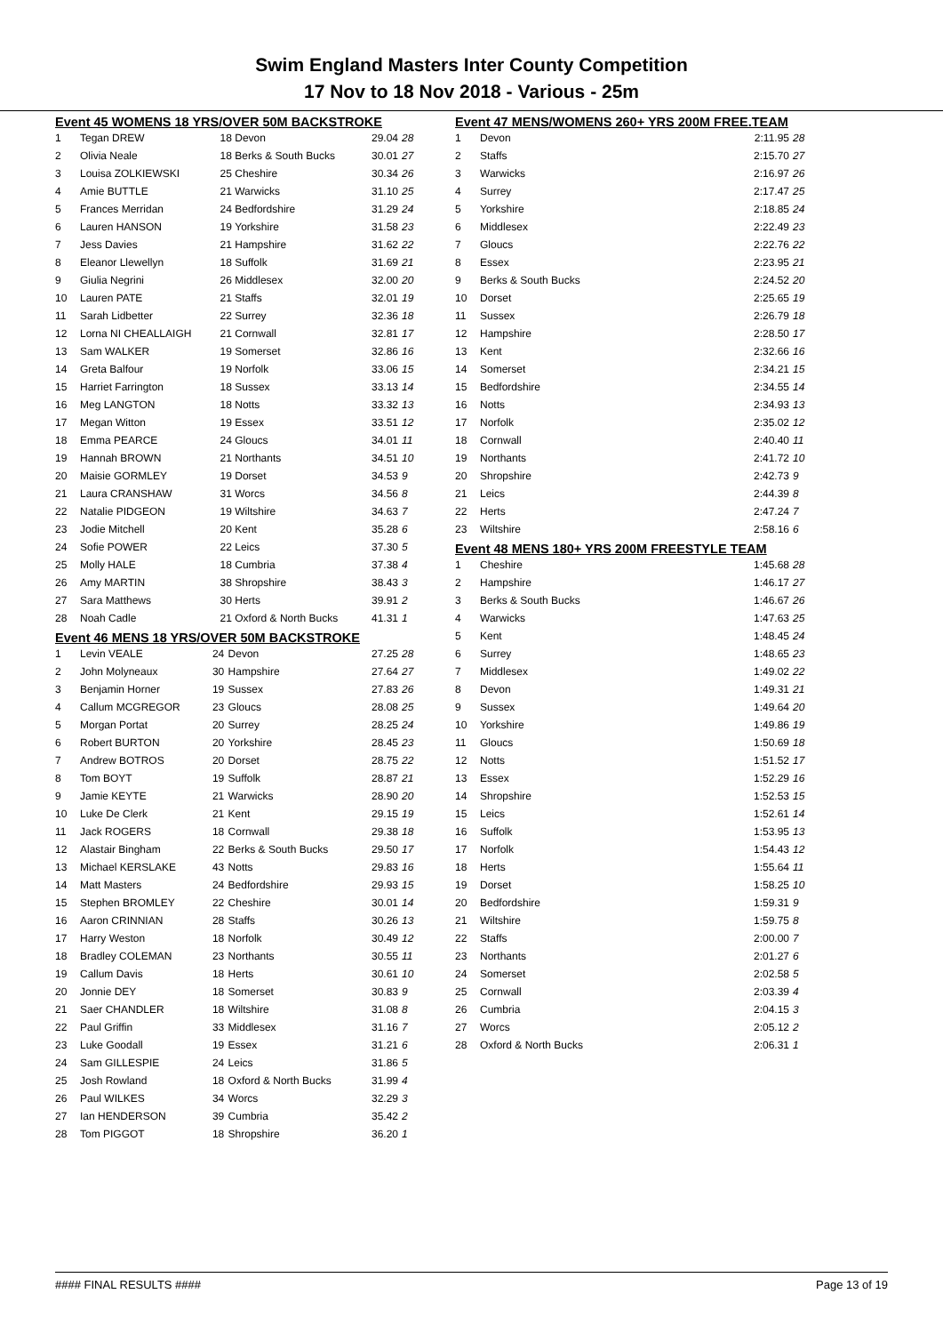Swim England Masters Inter County Competition
17 Nov to 18 Nov 2018 - Various - 25m
Event 45 WOMENS 18 YRS/OVER 50M BACKSTROKE
| 1 | Tegan DREW | 18 | Devon | 29.04 | 28 |
| 2 | Olivia Neale | 18 | Berks & South Bucks | 30.01 | 27 |
| 3 | Louisa ZOLKIEWSKI | 25 | Cheshire | 30.34 | 26 |
| 4 | Amie BUTTLE | 21 | Warwicks | 31.10 | 25 |
| 5 | Frances Merridan | 24 | Bedfordshire | 31.29 | 24 |
| 6 | Lauren HANSON | 19 | Yorkshire | 31.58 | 23 |
| 7 | Jess Davies | 21 | Hampshire | 31.62 | 22 |
| 8 | Eleanor Llewellyn | 18 | Suffolk | 31.69 | 21 |
| 9 | Giulia Negrini | 26 | Middlesex | 32.00 | 20 |
| 10 | Lauren PATE | 21 | Staffs | 32.01 | 19 |
| 11 | Sarah Lidbetter | 22 | Surrey | 32.36 | 18 |
| 12 | Lorna NI CHEALLAIGH | 21 | Cornwall | 32.81 | 17 |
| 13 | Sam WALKER | 19 | Somerset | 32.86 | 16 |
| 14 | Greta Balfour | 19 | Norfolk | 33.06 | 15 |
| 15 | Harriet Farrington | 18 | Sussex | 33.13 | 14 |
| 16 | Meg LANGTON | 18 | Notts | 33.32 | 13 |
| 17 | Megan Witton | 19 | Essex | 33.51 | 12 |
| 18 | Emma PEARCE | 24 | Gloucs | 34.01 | 11 |
| 19 | Hannah BROWN | 21 | Northants | 34.51 | 10 |
| 20 | Maisie GORMLEY | 19 | Dorset | 34.53 | 9 |
| 21 | Laura CRANSHAW | 31 | Worcs | 34.56 | 8 |
| 22 | Natalie PIDGEON | 19 | Wiltshire | 34.63 | 7 |
| 23 | Jodie Mitchell | 20 | Kent | 35.28 | 6 |
| 24 | Sofie POWER | 22 | Leics | 37.30 | 5 |
| 25 | Molly HALE | 18 | Cumbria | 37.38 | 4 |
| 26 | Amy MARTIN | 38 | Shropshire | 38.43 | 3 |
| 27 | Sara Matthews | 30 | Herts | 39.91 | 2 |
| 28 | Noah Cadle | 21 | Oxford & North Bucks | 41.31 | 1 |
Event 46 MENS 18 YRS/OVER 50M BACKSTROKE
| 1 | Levin VEALE | 24 | Devon | 27.25 | 28 |
| 2 | John Molyneaux | 30 | Hampshire | 27.64 | 27 |
| 3 | Benjamin Horner | 19 | Sussex | 27.83 | 26 |
| 4 | Callum MCGREGOR | 23 | Gloucs | 28.08 | 25 |
| 5 | Morgan Portat | 20 | Surrey | 28.25 | 24 |
| 6 | Robert BURTON | 20 | Yorkshire | 28.45 | 23 |
| 7 | Andrew BOTROS | 20 | Dorset | 28.75 | 22 |
| 8 | Tom BOYT | 19 | Suffolk | 28.87 | 21 |
| 9 | Jamie KEYTE | 21 | Warwicks | 28.90 | 20 |
| 10 | Luke De Clerk | 21 | Kent | 29.15 | 19 |
| 11 | Jack ROGERS | 18 | Cornwall | 29.38 | 18 |
| 12 | Alastair Bingham | 22 | Berks & South Bucks | 29.50 | 17 |
| 13 | Michael KERSLAKE | 43 | Notts | 29.83 | 16 |
| 14 | Matt Masters | 24 | Bedfordshire | 29.93 | 15 |
| 15 | Stephen BROMLEY | 22 | Cheshire | 30.01 | 14 |
| 16 | Aaron CRINNIAN | 28 | Staffs | 30.26 | 13 |
| 17 | Harry Weston | 18 | Norfolk | 30.49 | 12 |
| 18 | Bradley COLEMAN | 23 | Northants | 30.55 | 11 |
| 19 | Callum Davis | 18 | Herts | 30.61 | 10 |
| 20 | Jonnie DEY | 18 | Somerset | 30.83 | 9 |
| 21 | Saer CHANDLER | 18 | Wiltshire | 31.08 | 8 |
| 22 | Paul Griffin | 33 | Middlesex | 31.16 | 7 |
| 23 | Luke Goodall | 19 | Essex | 31.21 | 6 |
| 24 | Sam GILLESPIE | 24 | Leics | 31.86 | 5 |
| 25 | Josh Rowland | 18 | Oxford & North Bucks | 31.99 | 4 |
| 26 | Paul WILKES | 34 | Worcs | 32.29 | 3 |
| 27 | Ian HENDERSON | 39 | Cumbria | 35.42 | 2 |
| 28 | Tom PIGGOT | 18 | Shropshire | 36.20 | 1 |
Event 47 MENS/WOMENS 260+ YRS 200M FREE.TEAM
| 1 | Devon | 2:11.95 | 28 |
| 2 | Staffs | 2:15.70 | 27 |
| 3 | Warwicks | 2:16.97 | 26 |
| 4 | Surrey | 2:17.47 | 25 |
| 5 | Yorkshire | 2:18.85 | 24 |
| 6 | Middlesex | 2:22.49 | 23 |
| 7 | Gloucs | 2:22.76 | 22 |
| 8 | Essex | 2:23.95 | 21 |
| 9 | Berks & South Bucks | 2:24.52 | 20 |
| 10 | Dorset | 2:25.65 | 19 |
| 11 | Sussex | 2:26.79 | 18 |
| 12 | Hampshire | 2:28.50 | 17 |
| 13 | Kent | 2:32.66 | 16 |
| 14 | Somerset | 2:34.21 | 15 |
| 15 | Bedfordshire | 2:34.55 | 14 |
| 16 | Notts | 2:34.93 | 13 |
| 17 | Norfolk | 2:35.02 | 12 |
| 18 | Cornwall | 2:40.40 | 11 |
| 19 | Northants | 2:41.72 | 10 |
| 20 | Shropshire | 2:42.73 | 9 |
| 21 | Leics | 2:44.39 | 8 |
| 22 | Herts | 2:47.24 | 7 |
| 23 | Wiltshire | 2:58.16 | 6 |
Event 48 MENS 180+ YRS 200M FREESTYLE TEAM
| 1 | Cheshire | 1:45.68 | 28 |
| 2 | Hampshire | 1:46.17 | 27 |
| 3 | Berks & South Bucks | 1:46.67 | 26 |
| 4 | Warwicks | 1:47.63 | 25 |
| 5 | Kent | 1:48.45 | 24 |
| 6 | Surrey | 1:48.65 | 23 |
| 7 | Middlesex | 1:49.02 | 22 |
| 8 | Devon | 1:49.31 | 21 |
| 9 | Sussex | 1:49.64 | 20 |
| 10 | Yorkshire | 1:49.86 | 19 |
| 11 | Gloucs | 1:50.69 | 18 |
| 12 | Notts | 1:51.52 | 17 |
| 13 | Essex | 1:52.29 | 16 |
| 14 | Shropshire | 1:52.53 | 15 |
| 15 | Leics | 1:52.61 | 14 |
| 16 | Suffolk | 1:53.95 | 13 |
| 17 | Norfolk | 1:54.43 | 12 |
| 18 | Herts | 1:55.64 | 11 |
| 19 | Dorset | 1:58.25 | 10 |
| 20 | Bedfordshire | 1:59.31 | 9 |
| 21 | Wiltshire | 1:59.75 | 8 |
| 22 | Staffs | 2:00.00 | 7 |
| 23 | Northants | 2:01.27 | 6 |
| 24 | Somerset | 2:02.58 | 5 |
| 25 | Cornwall | 2:03.39 | 4 |
| 26 | Cumbria | 2:04.15 | 3 |
| 27 | Worcs | 2:05.12 | 2 |
| 28 | Oxford & North Bucks | 2:06.31 | 1 |
#### FINAL RESULTS #### Page 13 of 19